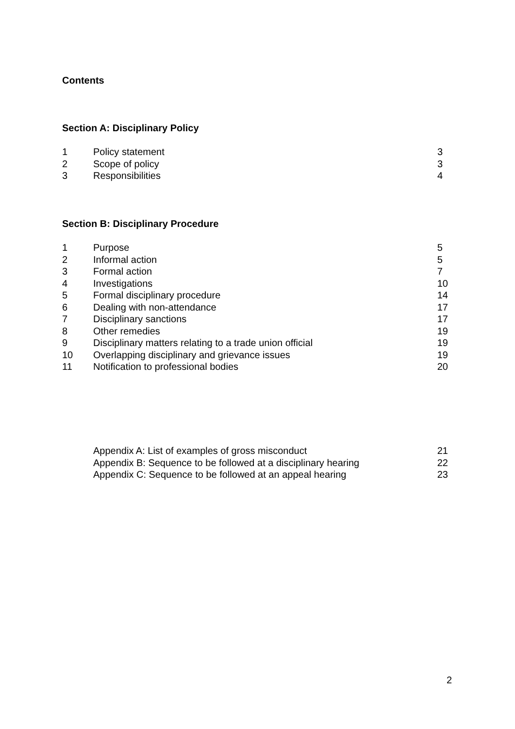Contents
Section A: Disciplinary Policy
| 1 | Policy statement | 3 |
| 2 | Scope of policy | 3 |
| 3 | Responsibilities | 4 |
Section B: Disciplinary Procedure
| 1 | Purpose | 5 |
| 2 | Informal action | 5 |
| 3 | Formal action | 7 |
| 4 | Investigations | 10 |
| 5 | Formal disciplinary procedure | 14 |
| 6 | Dealing with non-attendance | 17 |
| 7 | Disciplinary sanctions | 17 |
| 8 | Other remedies | 19 |
| 9 | Disciplinary matters relating to a trade union official | 19 |
| 10 | Overlapping disciplinary and grievance issues | 19 |
| 11 | Notification to professional bodies | 20 |
| | Appendix A: List of examples of gross misconduct | 21 |
| | Appendix B: Sequence to be followed at a disciplinary hearing | 22 |
| | Appendix C: Sequence to be followed at an appeal hearing | 23 |
2